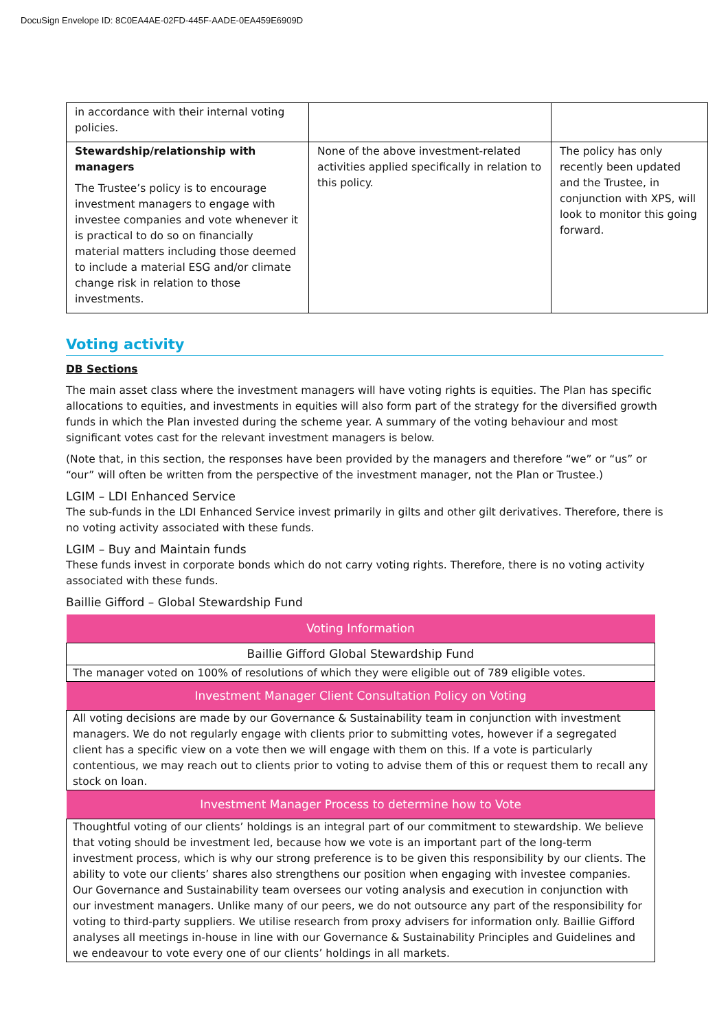DocuSign Envelope ID: 8C0EA4AE-02FD-445F-AADE-0EA459E6909D
| in accordance with their internal voting policies. | | |
| Stewardship/relationship with managers The Trustee’s policy is to encourage investment managers to engage with investee companies and vote whenever it is practical to do so on financially material matters including those deemed to include a material ESG and/or climate change risk in relation to those investments. | None of the above investment-related activities applied specifically in relation to this policy. | The policy has only recently been updated and the Trustee, in conjunction with XPS, will look to monitor this going forward. |
Voting activity
DB Sections
The main asset class where the investment managers will have voting rights is equities. The Plan has specific allocations to equities, and investments in equities will also form part of the strategy for the diversified growth funds in which the Plan invested during the scheme year. A summary of the voting behaviour and most significant votes cast for the relevant investment managers is below.
(Note that, in this section, the responses have been provided by the managers and therefore “we” or “us” or “our” will often be written from the perspective of the investment manager, not the Plan or Trustee.)
LGIM – LDI Enhanced Service
The sub-funds in the LDI Enhanced Service invest primarily in gilts and other gilt derivatives. Therefore, there is no voting activity associated with these funds.
LGIM – Buy and Maintain funds
These funds invest in corporate bonds which do not carry voting rights. Therefore, there is no voting activity associated with these funds.
Baillie Gifford – Global Stewardship Fund
| Voting Information |
| --- |
| Baillie Gifford Global Stewardship Fund |
| The manager voted on 100% of resolutions of which they were eligible out of 789 eligible votes. |
| Investment Manager Client Consultation Policy on Voting |
| All voting decisions are made by our Governance & Sustainability team in conjunction with investment managers. We do not regularly engage with clients prior to submitting votes, however if a segregated client has a specific view on a vote then we will engage with them on this. If a vote is particularly contentious, we may reach out to clients prior to voting to advise them of this or request them to recall any stock on loan. |
| Investment Manager Process to determine how to Vote |
| Thoughtful voting of our clients’ holdings is an integral part of our commitment to stewardship. We believe that voting should be investment led, because how we vote is an important part of the long-term investment process, which is why our strong preference is to be given this responsibility by our clients. The ability to vote our clients’ shares also strengthens our position when engaging with investee companies. Our Governance and Sustainability team oversees our voting analysis and execution in conjunction with our investment managers. Unlike many of our peers, we do not outsource any part of the responsibility for voting to third-party suppliers. We utilise research from proxy advisers for information only. Baillie Gifford analyses all meetings in-house in line with our Governance & Sustainability Principles and Guidelines and we endeavour to vote every one of our clients’ holdings in all markets. |